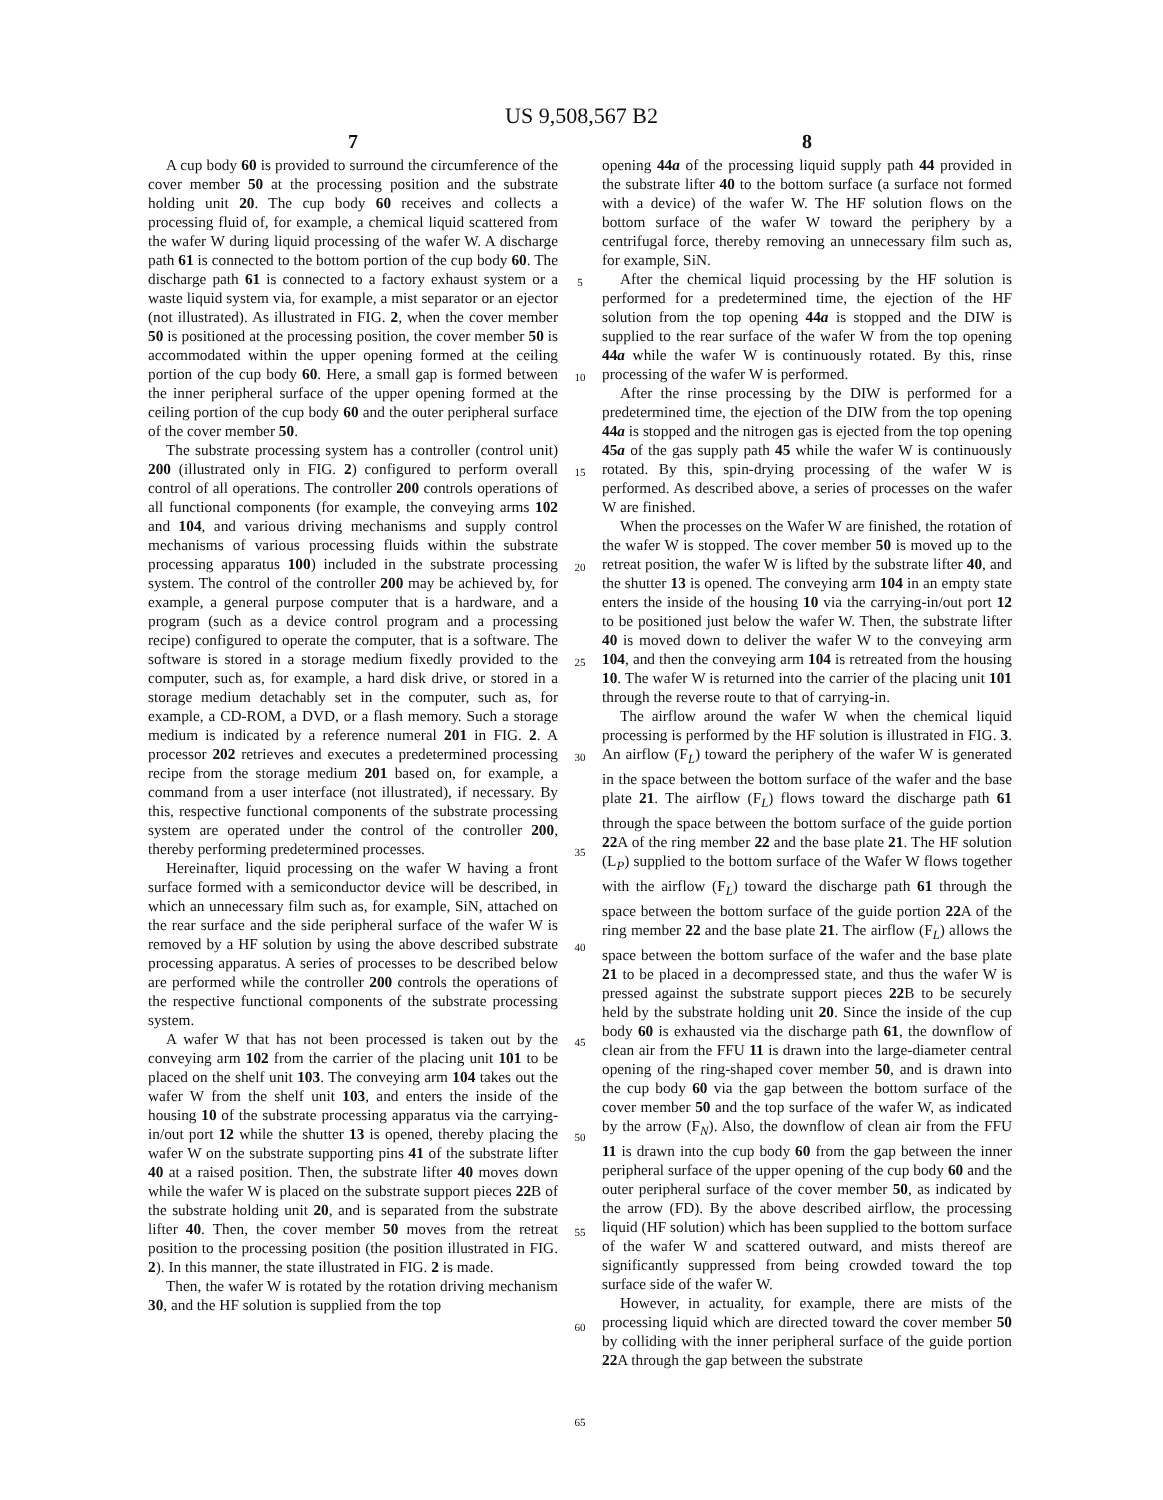US 9,508,567 B2
7
A cup body 60 is provided to surround the circumference of the cover member 50 at the processing position and the substrate holding unit 20. The cup body 60 receives and collects a processing fluid of, for example, a chemical liquid scattered from the wafer W during liquid processing of the wafer W. A discharge path 61 is connected to the bottom portion of the cup body 60. The discharge path 61 is connected to a factory exhaust system or a waste liquid system via, for example, a mist separator or an ejector (not illustrated). As illustrated in FIG. 2, when the cover member 50 is positioned at the processing position, the cover member 50 is accommodated within the upper opening formed at the ceiling portion of the cup body 60. Here, a small gap is formed between the inner peripheral surface of the upper opening formed at the ceiling portion of the cup body 60 and the outer peripheral surface of the cover member 50.
The substrate processing system has a controller (control unit) 200 (illustrated only in FIG. 2) configured to perform overall control of all operations. The controller 200 controls operations of all functional components (for example, the conveying arms 102 and 104, and various driving mechanisms and supply control mechanisms of various processing fluids within the substrate processing apparatus 100) included in the substrate processing system. The control of the controller 200 may be achieved by, for example, a general purpose computer that is a hardware, and a program (such as a device control program and a processing recipe) configured to operate the computer, that is a software. The software is stored in a storage medium fixedly provided to the computer, such as, for example, a hard disk drive, or stored in a storage medium detachably set in the computer, such as, for example, a CD-ROM, a DVD, or a flash memory. Such a storage medium is indicated by a reference numeral 201 in FIG. 2. A processor 202 retrieves and executes a predetermined processing recipe from the storage medium 201 based on, for example, a command from a user interface (not illustrated), if necessary. By this, respective functional components of the substrate processing system are operated under the control of the controller 200, thereby performing predetermined processes.
Hereinafter, liquid processing on the wafer W having a front surface formed with a semiconductor device will be described, in which an unnecessary film such as, for example, SiN, attached on the rear surface and the side peripheral surface of the wafer W is removed by a HF solution by using the above described substrate processing apparatus. A series of processes to be described below are performed while the controller 200 controls the operations of the respective functional components of the substrate processing system.
A wafer W that has not been processed is taken out by the conveying arm 102 from the carrier of the placing unit 101 to be placed on the shelf unit 103. The conveying arm 104 takes out the wafer W from the shelf unit 103, and enters the inside of the housing 10 of the substrate processing apparatus via the carrying-in/out port 12 while the shutter 13 is opened, thereby placing the wafer W on the substrate supporting pins 41 of the substrate lifter 40 at a raised position. Then, the substrate lifter 40 moves down while the wafer W is placed on the substrate support pieces 22 B of the substrate holding unit 20, and is separated from the substrate lifter 40. Then, the cover member 50 moves from the retreat position to the processing position (the position illustrated in FIG. 2). In this manner, the state illustrated in FIG. 2 is made.
Then, the wafer W is rotated by the rotation driving mechanism 30, and the HF solution is supplied from the top
5
10
15
20
25
30
35
40
45
50
55
60
65
8
opening 44a of the processing liquid supply path 44 provided in the substrate lifter 40 to the bottom surface (a surface not formed with a device) of the wafer W. The HF solution flows on the bottom surface of the wafer W toward the periphery by a centrifugal force, thereby removing an unnecessary film such as, for example, SiN.
After the chemical liquid processing by the HF solution is performed for a predetermined time, the ejection of the HF solution from the top opening 44a is stopped and the DIW is supplied to the rear surface of the wafer W from the top opening 44a while the wafer W is continuously rotated. By this, rinse processing of the wafer W is performed.
After the rinse processing by the DIW is performed for a predetermined time, the ejection of the DIW from the top opening 44a is stopped and the nitrogen gas is ejected from the top opening 45a of the gas supply path 45 while the wafer W is continuously rotated. By this, spin-drying processing of the wafer W is performed. As described above, a series of processes on the wafer W are finished.
When the processes on the Wafer W are finished, the rotation of the wafer W is stopped. The cover member 50 is moved up to the retreat position, the wafer W is lifted by the substrate lifter 40, and the shutter 13 is opened. The conveying arm 104 in an empty state enters the inside of the housing 10 via the carrying-in/out port 12 to be positioned just below the wafer W. Then, the substrate lifter 40 is moved down to deliver the wafer W to the conveying arm 104, and then the conveying arm 104 is retreated from the housing 10. The wafer W is returned into the carrier of the placing unit 101 through the reverse route to that of carrying-in.
The airflow around the wafer W when the chemical liquid processing is performed by the HF solution is illustrated in FIG. 3. An airflow (F<sub>L</sub>) toward the periphery of the wafer W is generated in the space between the bottom surface of the wafer and the base plate 21. The airflow (F<sub>L</sub>) flows toward the discharge path 61 through the space between the bottom surface of the guide portion 22 A of the ring member 22 and the base plate 21. The HF solution (L<sub>P</sub>) supplied to the bottom surface of the Wafer W flows together with the airflow (F<sub>L</sub>) toward the discharge path 61 through the space between the bottom surface of the guide portion 22 A of the ring member 22 and the base plate 21. The airflow (F<sub>L</sub>) allows the space between the bottom surface of the wafer and the base plate 21 to be placed in a decompressed state, and thus the wafer W is pressed against the substrate support pieces 22 B to be securely held by the substrate holding unit 20. Since the inside of the cup body 60 is exhausted via the discharge path 61, the downflow of clean air from the FFU 11 is drawn into the large-diameter central opening of the ring-shaped cover member 50, and is drawn into the cup body 60 via the gap between the bottom surface of the cover member 50 and the top surface of the wafer W, as indicated by the arrow (F<sub>N</sub>). Also, the downflow of clean air from the FFU 11 is drawn into the cup body 60 from the gap between the inner peripheral surface of the upper opening of the cup body 60 and the outer peripheral surface of the cover member 50, as indicated by the arrow (FD). By the above described airflow, the processing liquid (HF solution) which has been supplied to the bottom surface of the wafer W and scattered outward, and mists thereof are significantly suppressed from being crowded toward the top surface side of the wafer W.
However, in actuality, for example, there are mists of the processing liquid which are directed toward the cover member 50 by colliding with the inner peripheral surface of the guide portion 22 A through the gap between the substrate